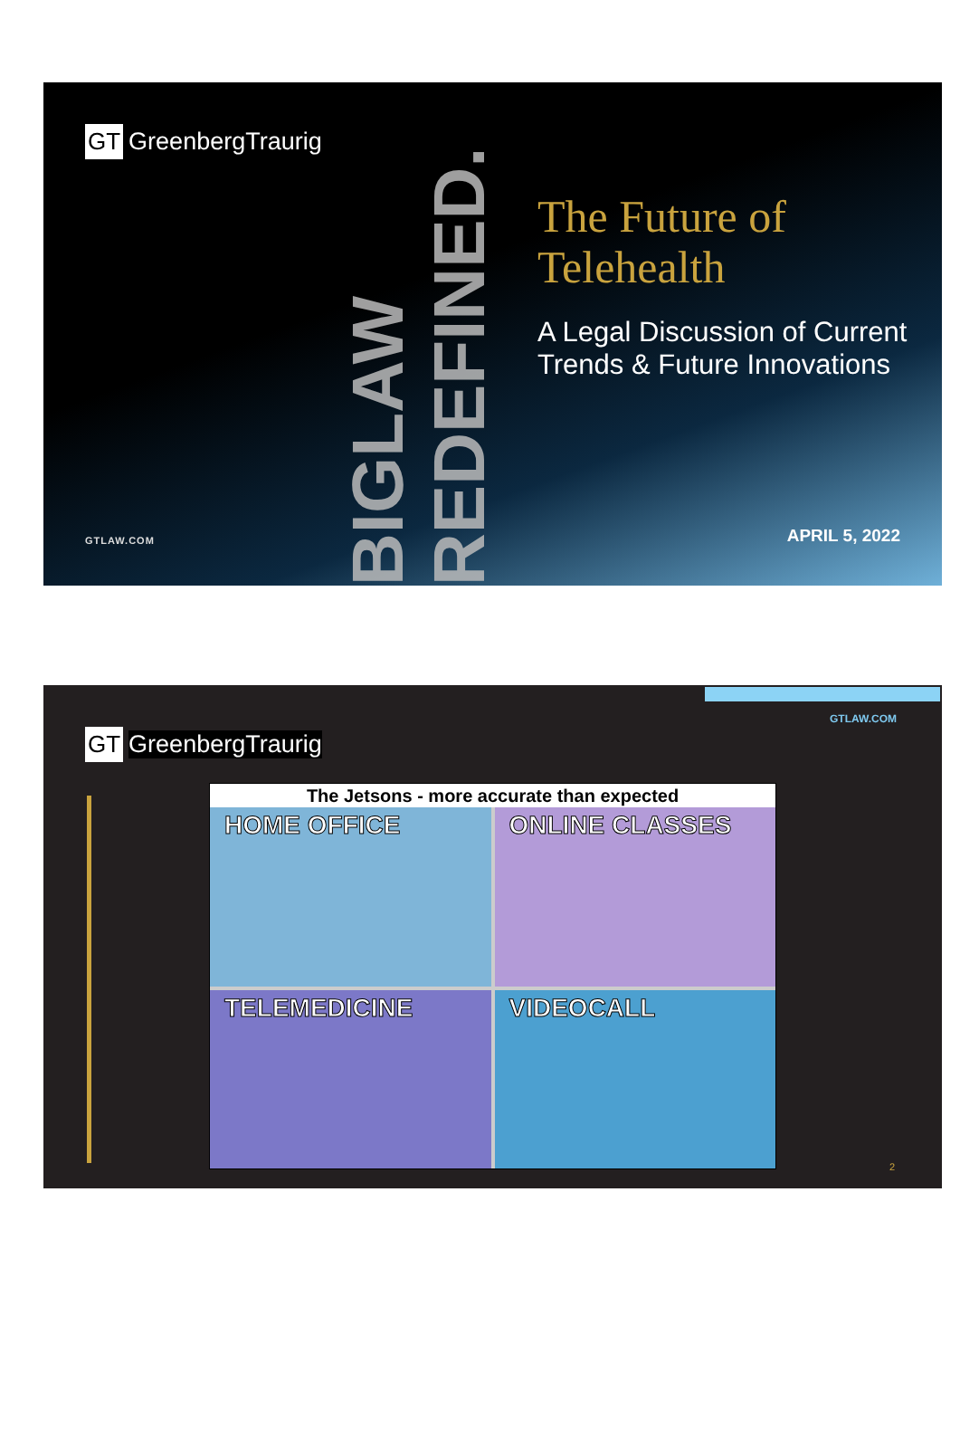GT GreenbergTraurig
BIGLAW REDEFINED.
The Future of Telehealth
A Legal Discussion of Current Trends & Future Innovations
GTLAW.COM APRIL 5, 2022
GTLAW.COM
GT GreenbergTraurig
The Jetsons - more accurate than expected
HOME OFFICE
ONLINE CLASSES
TELEMEDICINE
VIDEOCALL
2